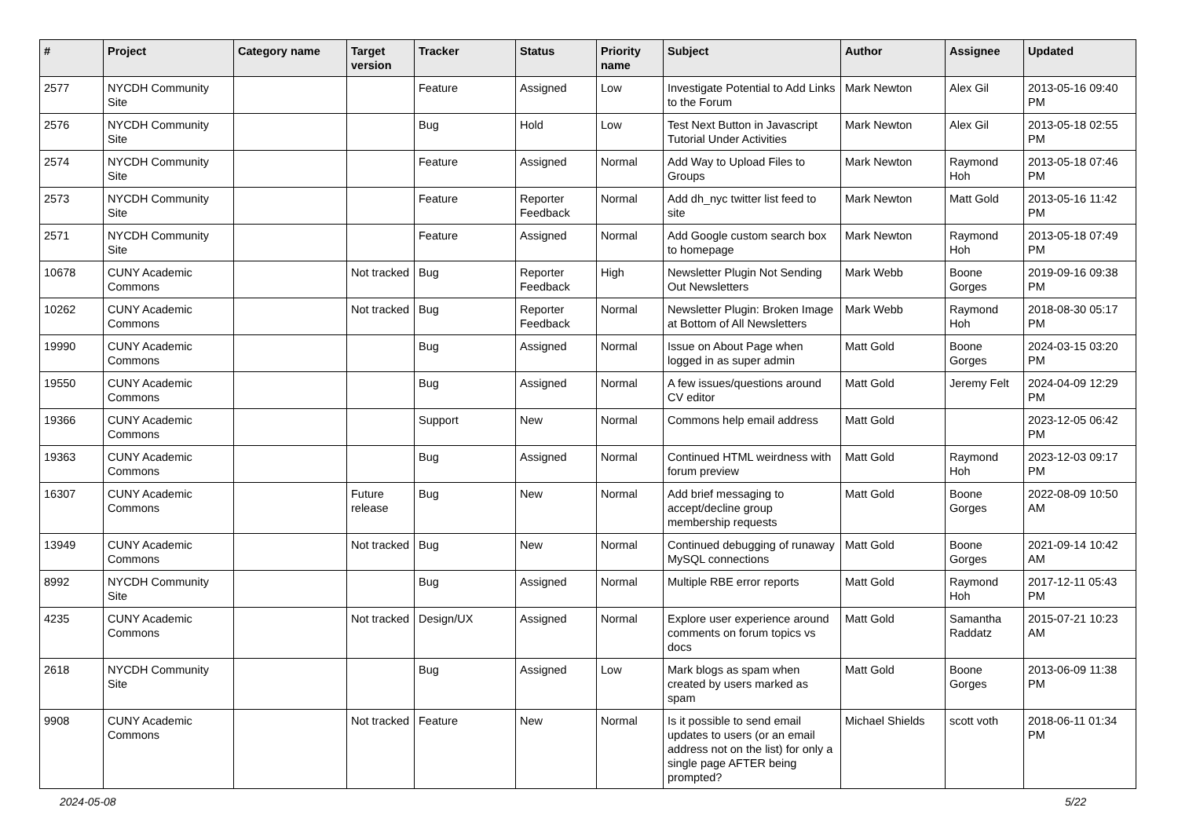| # | Project | Category name | Target version | Tracker | Status | Priority name | Subject | Author | Assignee | Updated |
| --- | --- | --- | --- | --- | --- | --- | --- | --- | --- | --- |
| 2577 | NYCDH Community Site | | | Feature | Assigned | Low | Investigate Potential to Add Links to the Forum | Mark Newton | Alex Gil | 2013-05-16 09:40 PM |
| 2576 | NYCDH Community Site | | | Bug | Hold | Low | Test Next Button in Javascript Tutorial Under Activities | Mark Newton | Alex Gil | 2013-05-18 02:55 PM |
| 2574 | NYCDH Community Site | | | Feature | Assigned | Normal | Add Way to Upload Files to Groups | Mark Newton | Raymond Hoh | 2013-05-18 07:46 PM |
| 2573 | NYCDH Community Site | | | Feature | Reporter Feedback | Normal | Add dh_nyc twitter list feed to site | Mark Newton | Matt Gold | 2013-05-16 11:42 PM |
| 2571 | NYCDH Community Site | | | Feature | Assigned | Normal | Add Google custom search box to homepage | Mark Newton | Raymond Hoh | 2013-05-18 07:49 PM |
| 10678 | CUNY Academic Commons | | Not tracked | Bug | Reporter Feedback | High | Newsletter Plugin Not Sending Out Newsletters | Mark Webb | Boone Gorges | 2019-09-16 09:38 PM |
| 10262 | CUNY Academic Commons | | Not tracked | Bug | Reporter Feedback | Normal | Newsletter Plugin: Broken Image at Bottom of All Newsletters | Mark Webb | Raymond Hoh | 2018-08-30 05:17 PM |
| 19990 | CUNY Academic Commons | | | Bug | Assigned | Normal | Issue on About Page when logged in as super admin | Matt Gold | Boone Gorges | 2024-03-15 03:20 PM |
| 19550 | CUNY Academic Commons | | | Bug | Assigned | Normal | A few issues/questions around CV editor | Matt Gold | Jeremy Felt | 2024-04-09 12:29 PM |
| 19366 | CUNY Academic Commons | | | Support | New | Normal | Commons help email address | Matt Gold | | 2023-12-05 06:42 PM |
| 19363 | CUNY Academic Commons | | | Bug | Assigned | Normal | Continued HTML weirdness with forum preview | Matt Gold | Raymond Hoh | 2023-12-03 09:17 PM |
| 16307 | CUNY Academic Commons | | Future release | Bug | New | Normal | Add brief messaging to accept/decline group membership requests | Matt Gold | Boone Gorges | 2022-08-09 10:50 AM |
| 13949 | CUNY Academic Commons | | Not tracked | Bug | New | Normal | Continued debugging of runaway MySQL connections | Matt Gold | Boone Gorges | 2021-09-14 10:42 AM |
| 8992 | NYCDH Community Site | | | Bug | Assigned | Normal | Multiple RBE error reports | Matt Gold | Raymond Hoh | 2017-12-11 05:43 PM |
| 4235 | CUNY Academic Commons | | Not tracked | Design/UX | Assigned | Normal | Explore user experience around comments on forum topics vs docs | Matt Gold | Samantha Raddatz | 2015-07-21 10:23 AM |
| 2618 | NYCDH Community Site | | | Bug | Assigned | Low | Mark blogs as spam when created by users marked as spam | Matt Gold | Boone Gorges | 2013-06-09 11:38 PM |
| 9908 | CUNY Academic Commons | | Not tracked | Feature | New | Normal | Is it possible to send email updates to users (or an email address not on the list) for only a single page AFTER being prompted? | Michael Shields | scott voth | 2018-06-11 01:34 PM |
2024-05-08 5/22